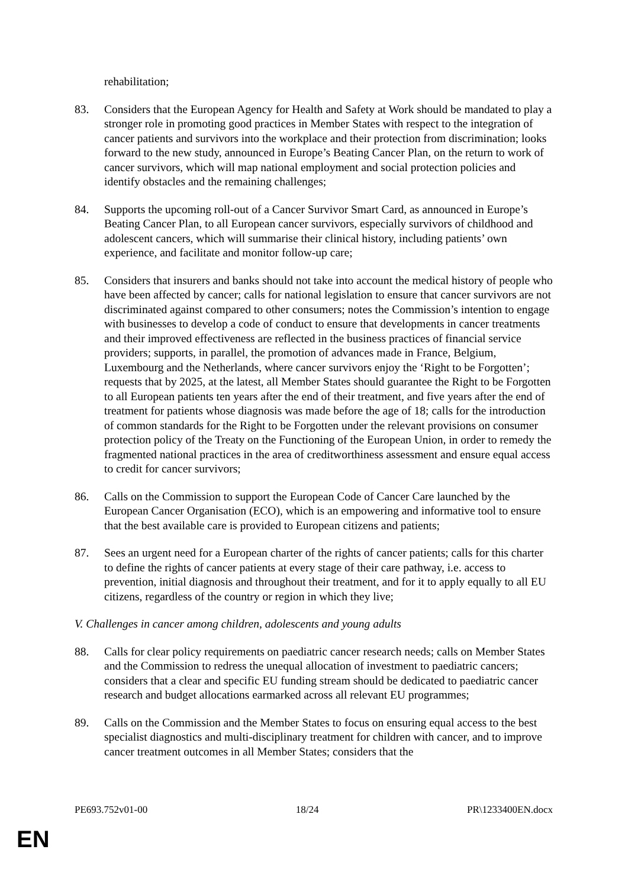rehabilitation;
83. Considers that the European Agency for Health and Safety at Work should be mandated to play a stronger role in promoting good practices in Member States with respect to the integration of cancer patients and survivors into the workplace and their protection from discrimination; looks forward to the new study, announced in Europe’s Beating Cancer Plan, on the return to work of cancer survivors, which will map national employment and social protection policies and identify obstacles and the remaining challenges;
84. Supports the upcoming roll-out of a Cancer Survivor Smart Card, as announced in Europe’s Beating Cancer Plan, to all European cancer survivors, especially survivors of childhood and adolescent cancers, which will summarise their clinical history, including patients’ own experience, and facilitate and monitor follow-up care;
85. Considers that insurers and banks should not take into account the medical history of people who have been affected by cancer; calls for national legislation to ensure that cancer survivors are not discriminated against compared to other consumers; notes the Commission’s intention to engage with businesses to develop a code of conduct to ensure that developments in cancer treatments and their improved effectiveness are reflected in the business practices of financial service providers; supports, in parallel, the promotion of advances made in France, Belgium, Luxembourg and the Netherlands, where cancer survivors enjoy the ‘Right to be Forgotten’; requests that by 2025, at the latest, all Member States should guarantee the Right to be Forgotten to all European patients ten years after the end of their treatment, and five years after the end of treatment for patients whose diagnosis was made before the age of 18; calls for the introduction of common standards for the Right to be Forgotten under the relevant provisions on consumer protection policy of the Treaty on the Functioning of the European Union, in order to remedy the fragmented national practices in the area of creditworthiness assessment and ensure equal access to credit for cancer survivors;
86. Calls on the Commission to support the European Code of Cancer Care launched by the European Cancer Organisation (ECO), which is an empowering and informative tool to ensure that the best available care is provided to European citizens and patients;
87. Sees an urgent need for a European charter of the rights of cancer patients; calls for this charter to define the rights of cancer patients at every stage of their care pathway, i.e. access to prevention, initial diagnosis and throughout their treatment, and for it to apply equally to all EU citizens, regardless of the country or region in which they live;
V. Challenges in cancer among children, adolescents and young adults
88. Calls for clear policy requirements on paediatric cancer research needs; calls on Member States and the Commission to redress the unequal allocation of investment to paediatric cancers; considers that a clear and specific EU funding stream should be dedicated to paediatric cancer research and budget allocations earmarked across all relevant EU programmes;
89. Calls on the Commission and the Member States to focus on ensuring equal access to the best specialist diagnostics and multi-disciplinary treatment for children with cancer, and to improve cancer treatment outcomes in all Member States; considers that the
PE693.752v01-00 18/24 PR\1233400EN.docx
EN